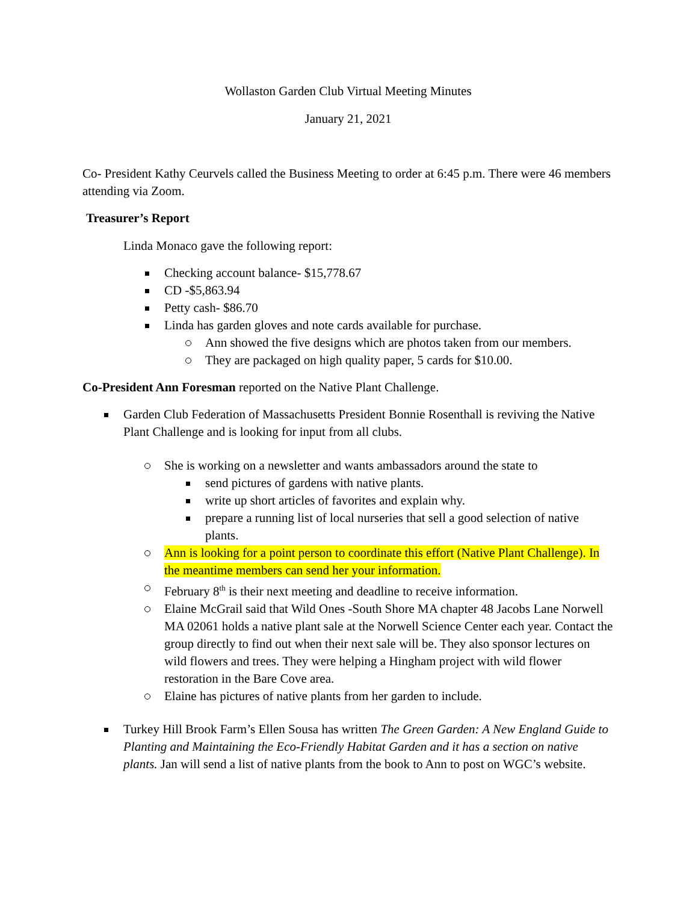Wollaston Garden Club Virtual Meeting Minutes
January 21, 2021
Co- President Kathy Ceurvels called the Business Meeting to order at 6:45 p.m. There were 46 members attending via Zoom.
Treasurer’s Report
Linda Monaco gave the following report:
Checking account balance- $15,778.67
CD -$5,863.94
Petty cash- $86.70
Linda has garden gloves and note cards available for purchase.
Ann showed the five designs which are photos taken from our members.
They are packaged on high quality paper, 5 cards for $10.00.
Co-President Ann Foresman reported on the Native Plant Challenge.
Garden Club Federation of Massachusetts President Bonnie Rosenthall is reviving the Native Plant Challenge and is looking for input from all clubs.
She is working on a newsletter and wants ambassadors around the state to
send pictures of gardens with native plants.
write up short articles of favorites and explain why.
prepare a running list of local nurseries that sell a good selection of native plants.
Ann is looking for a point person to coordinate this effort (Native Plant Challenge). In the meantime members can send her your information.
February 8<sup>th</sup> is their next meeting and deadline to receive information.
Elaine McGrail said that Wild Ones -South Shore MA chapter 48 Jacobs Lane Norwell MA 02061 holds a native plant sale at the Norwell Science Center each year. Contact the group directly to find out when their next sale will be. They also sponsor lectures on wild flowers and trees. They were helping a Hingham project with wild flower restoration in the Bare Cove area.
Elaine has pictures of native plants from her garden to include.
Turkey Hill Brook Farm’s Ellen Sousa has written The Green Garden: A New England Guide to Planting and Maintaining the Eco-Friendly Habitat Garden and it has a section on native plants. Jan will send a list of native plants from the book to Ann to post on WGC’s website.